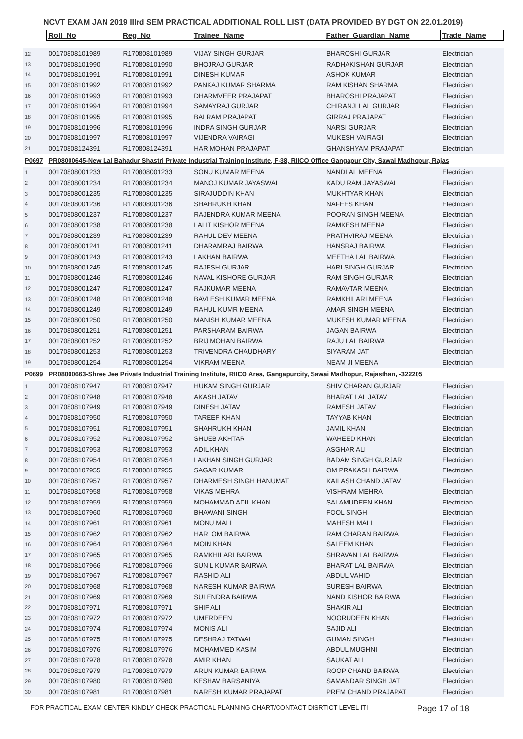NCVT EXAM JAN 2019 IIIrd SEM PRACTICAL ADDITIONAL ROLL LIST (DATA PROVIDED BY DGT ON 22.01.2019)
| | Roll_No | Reg_No | Trainee_Name | Father_Guardian_Name | Trade_Name |
| 12 | 00170808101989 | R170808101989 | VIJAY SINGH GURJAR | BHAROSHI GURJAR | Electrician |
| 13 | 00170808101990 | R170808101990 | BHOJRAJ GURJAR | RADHAKISHAN GURJAR | Electrician |
| 14 | 00170808101991 | R170808101991 | DINESH KUMAR | ASHOK KUMAR | Electrician |
| 15 | 00170808101992 | R170808101992 | PANKAJ KUMAR SHARMA | RAM KISHAN SHARMA | Electrician |
| 16 | 00170808101993 | R170808101993 | DHARMVEER PRAJAPAT | BHAROSHI PRAJAPAT | Electrician |
| 17 | 00170808101994 | R170808101994 | SAMAYRAJ GURJAR | CHIRANJI LAL GURJAR | Electrician |
| 18 | 00170808101995 | R170808101995 | BALRAM PRAJAPAT | GIRRAJ PRAJAPAT | Electrician |
| 19 | 00170808101996 | R170808101996 | INDRA SINGH GURJAR | NARSI GURJAR | Electrician |
| 20 | 00170808101997 | R170808101997 | VIJENDRA VAIRAGI | MUKESH VAIRAGI | Electrician |
| 21 | 00170808124391 | R170808124391 | HARIMOHAN PRAJAPAT | GHANSHYAM PRAJAPAT | Electrician |
| P0697 | PR08000645-New Lal Bahadur Shastri Private Industrial Training Institute, F-38, RIICO Office Gangapur City, Sawai Madhopur, Rajas | | | | |
| 1 | 00170808001233 | R170808001233 | SONU KUMAR MEENA | NANDLAL MEENA | Electrician |
| 2 | 00170808001234 | R170808001234 | MANOJ KUMAR JAYASWAL | KADU RAM JAYASWAL | Electrician |
| 3 | 00170808001235 | R170808001235 | SIRAJUDDIN KHAN | MUKHTYAR KHAN | Electrician |
| 4 | 00170808001236 | R170808001236 | SHAHRUKH KHAN | NAFEES KHAN | Electrician |
| 5 | 00170808001237 | R170808001237 | RAJENDRA KUMAR MEENA | POORAN SINGH MEENA | Electrician |
| 6 | 00170808001238 | R170808001238 | LALIT KISHOR MEENA | RAMKESH MEENA | Electrician |
| 7 | 00170808001239 | R170808001239 | RAHUL DEV MEENA | PRATHVIRAJ MEENA | Electrician |
| 8 | 00170808001241 | R170808001241 | DHARAMRAJ BAIRWA | HANSRAJ BAIRWA | Electrician |
| 9 | 00170808001243 | R170808001243 | LAKHAN BAIRWA | MEETHA LAL BAIRWA | Electrician |
| 10 | 00170808001245 | R170808001245 | RAJESH GURJAR | HARI SINGH GURJAR | Electrician |
| 11 | 00170808001246 | R170808001246 | NAVAL KISHORE GURJAR | RAM SINGH GURJAR | Electrician |
| 12 | 00170808001247 | R170808001247 | RAJKUMAR MEENA | RAMAVTAR MEENA | Electrician |
| 13 | 00170808001248 | R170808001248 | BAVLESH KUMAR MEENA | RAMKHILARI MEENA | Electrician |
| 14 | 00170808001249 | R170808001249 | RAHUL KUMR MEENA | AMAR SINGH MEENA | Electrician |
| 15 | 00170808001250 | R170808001250 | MANISH KUMAR MEENA | MUKESH KUMAR MEENA | Electrician |
| 16 | 00170808001251 | R170808001251 | PARSHARAM BAIRWA | JAGAN BAIRWA | Electrician |
| 17 | 00170808001252 | R170808001252 | BRIJ MOHAN BAIRWA | RAJU LAL BAIRWA | Electrician |
| 18 | 00170808001253 | R170808001253 | TRIVENDRA CHAUDHARY | SIYARAM JAT | Electrician |
| 19 | 00170808001254 | R170808001254 | VIKRAM MEENA | NEAM JI MEENA | Electrician |
| P0699 | PR08000663-Shree Jee Private Industrial Training Institute, RIICO Area, Gangapurcity, Sawai Madhopur, Rajasthan, -322205 | | | | |
| 1 | 00170808107947 | R170808107947 | HUKAM SINGH GURJAR | SHIV CHARAN GURJAR | Electrician |
| 2 | 00170808107948 | R170808107948 | AKASH JATAV | BHARAT LAL JATAV | Electrician |
| 3 | 00170808107949 | R170808107949 | DINESH JATAV | RAMESH JATAV | Electrician |
| 4 | 00170808107950 | R170808107950 | TAREEF KHAN | TAYYAB KHAN | Electrician |
| 5 | 00170808107951 | R170808107951 | SHAHRUKH KHAN | JAMIL KHAN | Electrician |
| 6 | 00170808107952 | R170808107952 | SHUEB AKHTAR | WAHEED KHAN | Electrician |
| 7 | 00170808107953 | R170808107953 | ADIL KHAN | ASGHAR ALI | Electrician |
| 8 | 00170808107954 | R170808107954 | LAKHAN SINGH GURJAR | BADAM SINGH GURJAR | Electrician |
| 9 | 00170808107955 | R170808107955 | SAGAR KUMAR | OM PRAKASH BAIRWA | Electrician |
| 10 | 00170808107957 | R170808107957 | DHARMESH SINGH HANUMAT | KAILASH CHAND JATAV | Electrician |
| 11 | 00170808107958 | R170808107958 | VIKAS MEHRA | VISHRAM MEHRA | Electrician |
| 12 | 00170808107959 | R170808107959 | MOHAMMAD ADIL KHAN | SALAMUDEEN KHAN | Electrician |
| 13 | 00170808107960 | R170808107960 | BHAWANI SINGH | FOOL SINGH | Electrician |
| 14 | 00170808107961 | R170808107961 | MONU MALI | MAHESH MALI | Electrician |
| 15 | 00170808107962 | R170808107962 | HARI OM BAIRWA | RAM CHARAN BAIRWA | Electrician |
| 16 | 00170808107964 | R170808107964 | MOIN KHAN | SALEEM KHAN | Electrician |
| 17 | 00170808107965 | R170808107965 | RAMKHILARI BAIRWA | SHRAVAN LAL BAIRWA | Electrician |
| 18 | 00170808107966 | R170808107966 | SUNIL KUMAR BAIRWA | BHARAT LAL BAIRWA | Electrician |
| 19 | 00170808107967 | R170808107967 | RASHID ALI | ABDUL VAHID | Electrician |
| 20 | 00170808107968 | R170808107968 | NARESH KUMAR BAIRWA | SURESH BAIRWA | Electrician |
| 21 | 00170808107969 | R170808107969 | SULENDRA BAIRWA | NAND KISHOR BAIRWA | Electrician |
| 22 | 00170808107971 | R170808107971 | SHIF ALI | SHAKIR ALI | Electrician |
| 23 | 00170808107972 | R170808107972 | UMERDEEN | NOORUDEEN KHAN | Electrician |
| 24 | 00170808107974 | R170808107974 | MONIS ALI | SAJID ALI | Electrician |
| 25 | 00170808107975 | R170808107975 | DESHRAJ TATWAL | GUMAN SINGH | Electrician |
| 26 | 00170808107976 | R170808107976 | MOHAMMED KASIM | ABDUL MUGHNI | Electrician |
| 27 | 00170808107978 | R170808107978 | AMIR KHAN | SAUKAT ALI | Electrician |
| 28 | 00170808107979 | R170808107979 | ARUN KUMAR BAIRWA | ROOP CHAND BAIRWA | Electrician |
| 29 | 00170808107980 | R170808107980 | KESHAV BARSANIYA | SAMANDAR SINGH JAT | Electrician |
| 30 | 00170808107981 | R170808107981 | NARESH KUMAR PRAJAPAT | PREM CHAND PRAJAPAT | Electrician |
FOR PRACTICAL EXAM CENTER KINDLY CHECK PRACTICAL PLANNING CHART/CONTACT DISRTICT LEVEL ITI Page 17 of 18